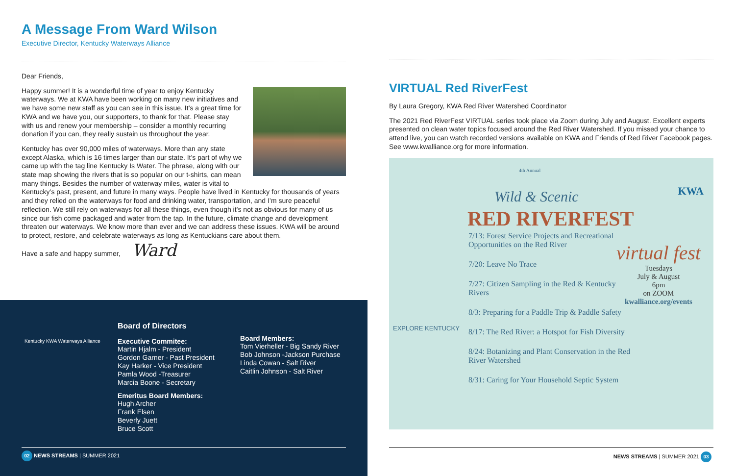A Message From Ward Wilson
Executive Director, Kentucky Waterways Alliance
Dear Friends,
Happy summer! It is a wonderful time of year to enjoy Kentucky waterways. We at KWA have been working on many new initiatives and we have some new staff as you can see in this issue. It’s a great time for KWA and we have you, our supporters, to thank for that. Please stay with us and renew your membership – consider a monthly recurring donation if you can, they really sustain us throughout the year.
Kentucky has over 90,000 miles of waterways. More than any state except Alaska, which is 16 times larger than our state. It’s part of why we came up with the tag line Kentucky Is Water. The phrase, along with our state map showing the rivers that is so popular on our t-shirts, can mean many things. Besides the number of waterway miles, water is vital to Kentucky’s past, present, and future in many ways. People have lived in Kentucky for thousands of years and they relied on the waterways for food and drinking water, transportation, and I’m sure peaceful reflection. We still rely on waterways for all these things, even though it’s not as obvious for many of us since our fish come packaged and water from the tap. In the future, climate change and development threaten our waterways. We know more than ever and we can address these issues. KWA will be around to protect, restore, and celebrate waterways as long as Kentuckians care about them.
Have a safe and happy summer, Ward
Kentucky KWA Waterways Alliance
Board of Directors
Executive Commitee:
Martin Hjalm - President
Gordon Garner - Past President
Kay Harker - Vice President
Pamla Wood -Treasurer
Marcia Boone - Secretary
Emeritus Board Members:
Hugh Archer
Frank Elsen
Beverly Juett
Bruce Scott
Board Members:
Tom Vierheller - Big Sandy River
Bob Johnson -Jackson Purchase
Linda Cowan - Salt River
Caitlin Johnson - Salt River
02 NEWS STREAMS | SUMMER 2021
VIRTUAL Red RiverFest
By Laura Gregory, KWA Red River Watershed Coordinator
The 2021 Red RiverFest VIRTUAL series took place via Zoom during July and August. Excellent experts presented on clean water topics focused around the Red River Watershed. If you missed your chance to attend live, you can watch recorded versions available on KWA and Friends of Red River Facebook pages. See www.kwalliance.org for more information.
4th Annual
Wild & Scenic
RED RIVERFEST
KWA
EXPLORE KENTUCKY
7/13: Forest Service Projects and Recreational Opportunities on the Red River
7/20: Leave No Trace
7/27: Citizen Sampling in the Red & Kentucky Rivers
8/3: Preparing for a Paddle Trip & Paddle Safety
8/17: The Red River: a Hotspot for Fish Diversity
8/24: Botanizing and Plant Conservation in the Red River Watershed
8/31: Caring for Your Household Septic System
virtual fest
Tuesdays
July & August
6pm
on ZOOM
kwalliance.org/events
NEWS STREAMS | SUMMER 2021 03